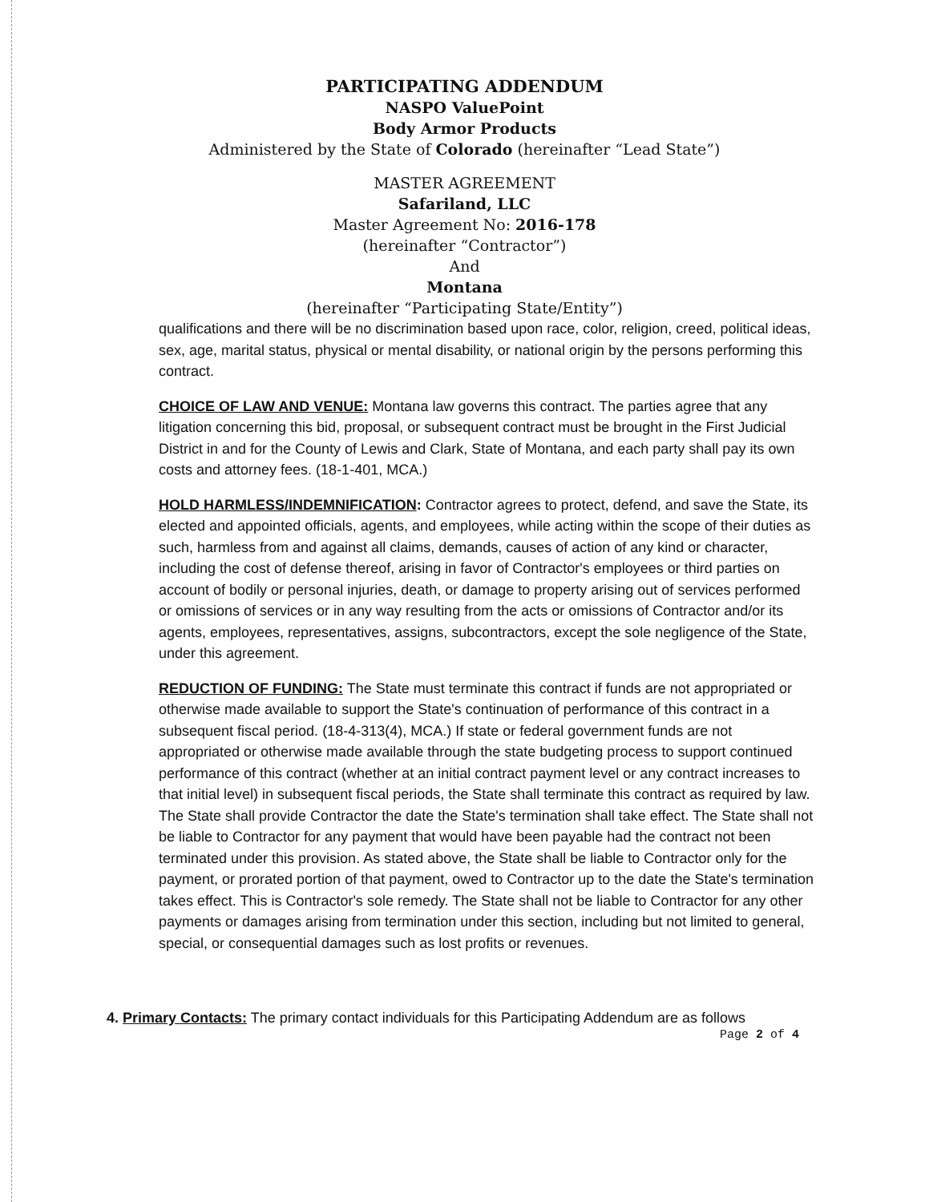PARTICIPATING ADDENDUM
NASPO ValuePoint
Body Armor Products
Administered by the State of Colorado (hereinafter “Lead State”)
MASTER AGREEMENT
Safariland, LLC
Master Agreement No: 2016-178
(hereinafter “Contractor”)
And
Montana
(hereinafter “Participating State/Entity”)
qualifications and there will be no discrimination based upon race, color, religion, creed, political ideas, sex, age, marital status, physical or mental disability, or national origin by the persons performing this contract.
CHOICE OF LAW AND VENUE: Montana law governs this contract. The parties agree that any litigation concerning this bid, proposal, or subsequent contract must be brought in the First Judicial District in and for the County of Lewis and Clark, State of Montana, and each party shall pay its own costs and attorney fees. (18-1-401, MCA.)
HOLD HARMLESS/INDEMNIFICATION: Contractor agrees to protect, defend, and save the State, its elected and appointed officials, agents, and employees, while acting within the scope of their duties as such, harmless from and against all claims, demands, causes of action of any kind or character, including the cost of defense thereof, arising in favor of Contractor's employees or third parties on account of bodily or personal injuries, death, or damage to property arising out of services performed or omissions of services or in any way resulting from the acts or omissions of Contractor and/or its agents, employees, representatives, assigns, subcontractors, except the sole negligence of the State, under this agreement.
REDUCTION OF FUNDING: The State must terminate this contract if funds are not appropriated or otherwise made available to support the State's continuation of performance of this contract in a subsequent fiscal period. (18-4-313(4), MCA.) If state or federal government funds are not appropriated or otherwise made available through the state budgeting process to support continued performance of this contract (whether at an initial contract payment level or any contract increases to that initial level) in subsequent fiscal periods, the State shall terminate this contract as required by law. The State shall provide Contractor the date the State's termination shall take effect. The State shall not be liable to Contractor for any payment that would have been payable had the contract not been terminated under this provision. As stated above, the State shall be liable to Contractor only for the payment, or prorated portion of that payment, owed to Contractor up to the date the State's termination takes effect. This is Contractor's sole remedy. The State shall not be liable to Contractor for any other payments or damages arising from termination under this section, including but not limited to general, special, or consequential damages such as lost profits or revenues.
4. Primary Contacts: The primary contact individuals for this Participating Addendum are as follows
Page 2 of 4